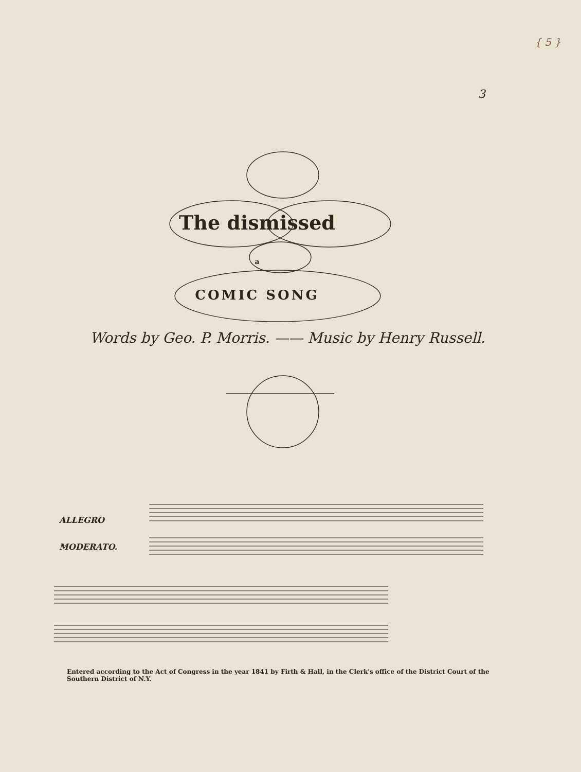{ 5 }
3
The dismissed
a
COMIC SONG
Words by Geo. P. Morris. —— Music by Henry Russell.
ALLEGRO
MODERATO.
Entered according to the Act of Congress in the year 1841 by Firth & Hall, in the Clerk's office of the District Court of the Southern District of N.Y.